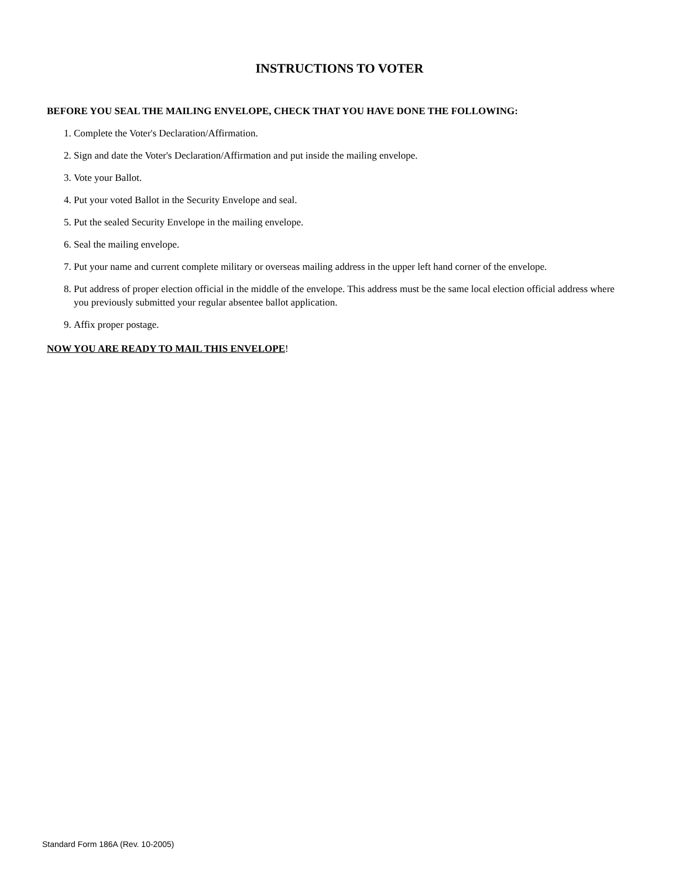INSTRUCTIONS TO VOTER
BEFORE YOU SEAL THE MAILING ENVELOPE, CHECK THAT YOU HAVE DONE THE FOLLOWING:
1. Complete the Voter's Declaration/Affirmation.
2. Sign and date the Voter's Declaration/Affirmation and put inside the mailing envelope.
3. Vote your Ballot.
4. Put your voted Ballot in the Security Envelope and seal.
5. Put the sealed Security Envelope in the mailing envelope.
6. Seal the mailing envelope.
7. Put your name and current complete military or overseas mailing address in the upper left hand corner of the envelope.
8. Put address of proper election official in the middle of the envelope. This address must be the same local election official address where you previously submitted your regular absentee ballot application.
9. Affix proper postage.
NOW YOU ARE READY TO MAIL THIS ENVELOPE!
Standard Form 186A (Rev. 10-2005)